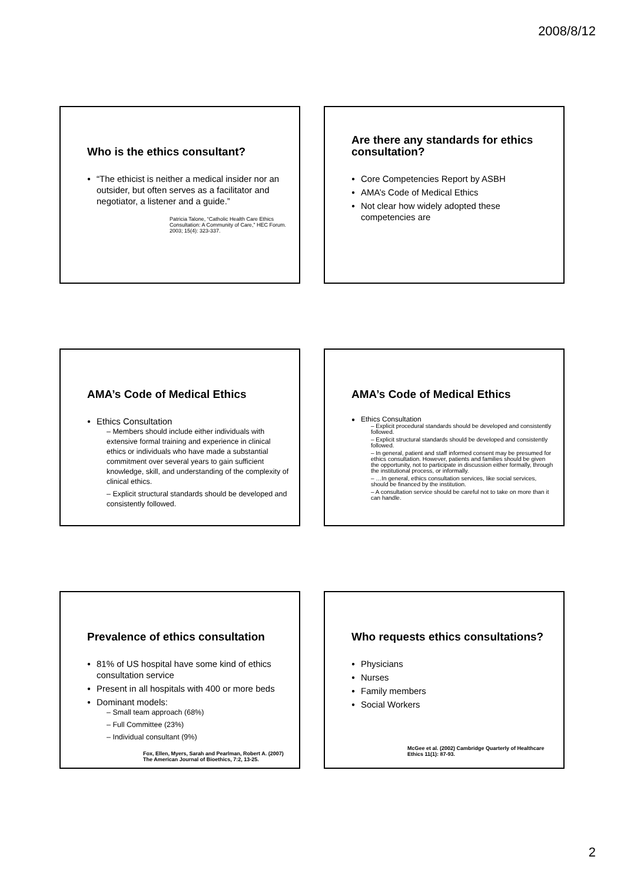2008/8/12
Who is the ethics consultant?
“The ethicist is neither a medical insider nor an outsider, but often serves as a facilitator and negotiator, a listener and a guide.”
Patricia Talone, “Catholic Health Care Ethics Consultation: A Community of Care,” HEC Forum. 2003; 15(4): 323-337.
Are there any standards for ethics consultation?
Core Competencies Report by ASBH
AMA’s Code of Medical Ethics
Not clear how widely adopted these competencies are
AMA’s Code of Medical Ethics
Ethics Consultation
– Members should include either individuals with extensive formal training and experience in clinical ethics or individuals who have made a substantial commitment over several years to gain sufficient knowledge, skill, and understanding of the complexity of clinical ethics.
– Explicit structural standards should be developed and consistently followed.
AMA’s Code of Medical Ethics
Ethics Consultation
– Explicit procedural standards should be developed and consistently followed.
– Explicit structural standards should be developed and consistently followed.
– In general, patient and staff informed consent may be presumed for ethics consultation. However, patients and families should be given the opportunity, not to participate in discussion either formally, through the institutional process, or informally.
– …In general, ethics consultation services, like social services, should be financed by the institution.
– A consultation service should be careful not to take on more than it can handle.
Prevalence of ethics consultation
81% of US hospital have some kind of ethics consultation service
Present in all hospitals with 400 or more beds
Dominant models:
– Small team approach (68%)
– Full Committee (23%)
– Individual consultant (9%)
Fox, Ellen, Myers, Sarah and Pearlman, Robert A. (2007) The American Journal of Bioethics, 7:2, 13-25.
Who requests ethics consultations?
Physicians
Nurses
Family members
Social Workers
McGee et al. (2002) Cambridge Quarterly of Healthcare Ethics 11(1): 87-93.
2